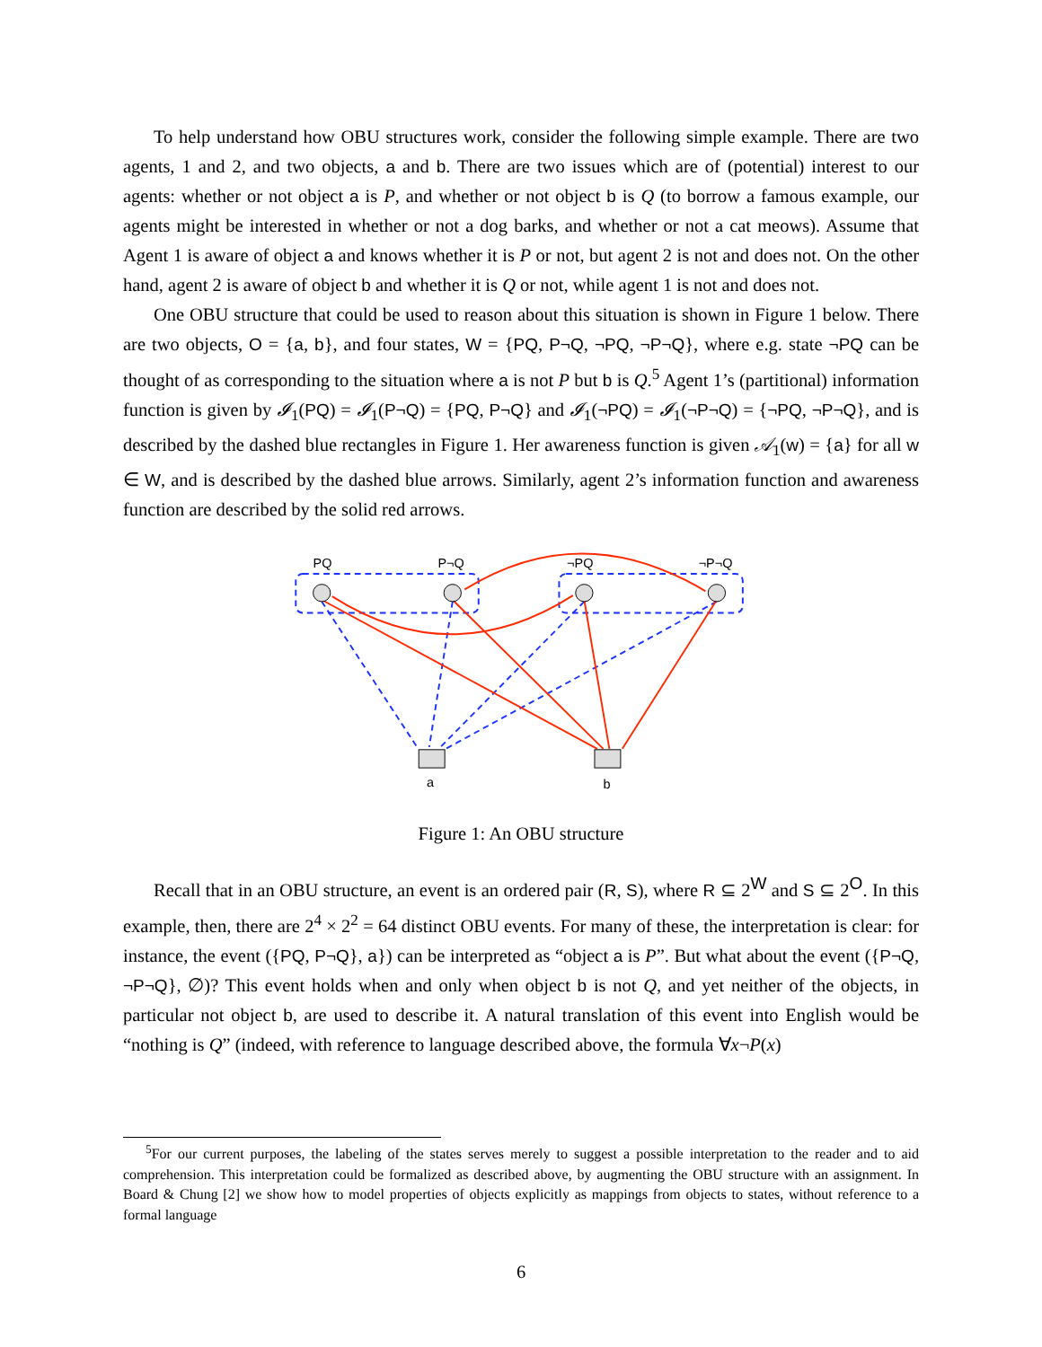To help understand how OBU structures work, consider the following simple example. There are two agents, 1 and 2, and two objects, a and b. There are two issues which are of (potential) interest to our agents: whether or not object a is P, and whether or not object b is Q (to borrow a famous example, our agents might be interested in whether or not a dog barks, and whether or not a cat meows). Assume that Agent 1 is aware of object a and knows whether it is P or not, but agent 2 is not and does not. On the other hand, agent 2 is aware of object b and whether it is Q or not, while agent 1 is not and does not.
One OBU structure that could be used to reason about this situation is shown in Figure 1 below. There are two objects, O = {a, b}, and four states, W = {PQ, P¬Q, ¬PQ, ¬P¬Q}, where e.g. state ¬PQ can be thought of as corresponding to the situation where a is not P but b is Q.<sup>5</sup> Agent 1’s (partitional) information function is given by 𝓘<sub>1</sub>(PQ) = 𝓘<sub>1</sub>(P¬Q) = {PQ, P¬Q} and 𝓘<sub>1</sub>(¬PQ) = 𝓘<sub>1</sub>(¬P¬Q) = {¬PQ, ¬P¬Q}, and is described by the dashed blue rectangles in Figure 1. Her awareness function is given 𝒜<sub>1</sub>(w) = {a} for all w ∈ W, and is described by the dashed blue arrows. Similarly, agent 2’s information function and awareness function are described by the solid red arrows.
PQ
P¬Q
¬PQ
¬P¬Q
a
b
Figure 1: An OBU structure
Recall that in an OBU structure, an event is an ordered pair (R, S), where R ⊆ 2<sup>W</sup> and S ⊆ 2<sup>O</sup>. In this example, then, there are 2<sup>4</sup> × 2<sup>2</sup> = 64 distinct OBU events. For many of these, the interpretation is clear: for instance, the event ({PQ, P¬Q}, a}) can be interpreted as “object a is P”. But what about the event ({P¬Q, ¬P¬Q}, ∅)? This event holds when and only when object b is not Q, and yet neither of the objects, in particular not object b, are used to describe it. A natural translation of this event into English would be “nothing is Q” (indeed, with reference to language described above, the formula ∀x¬P(x)
<sup>5</sup> For our current purposes, the labeling of the states serves merely to suggest a possible interpretation to the reader and to aid comprehension. This interpretation could be formalized as described above, by augmenting the OBU structure with an assignment. In Board & Chung [2] we show how to model properties of objects explicitly as mappings from objects to states, without reference to a formal language
6